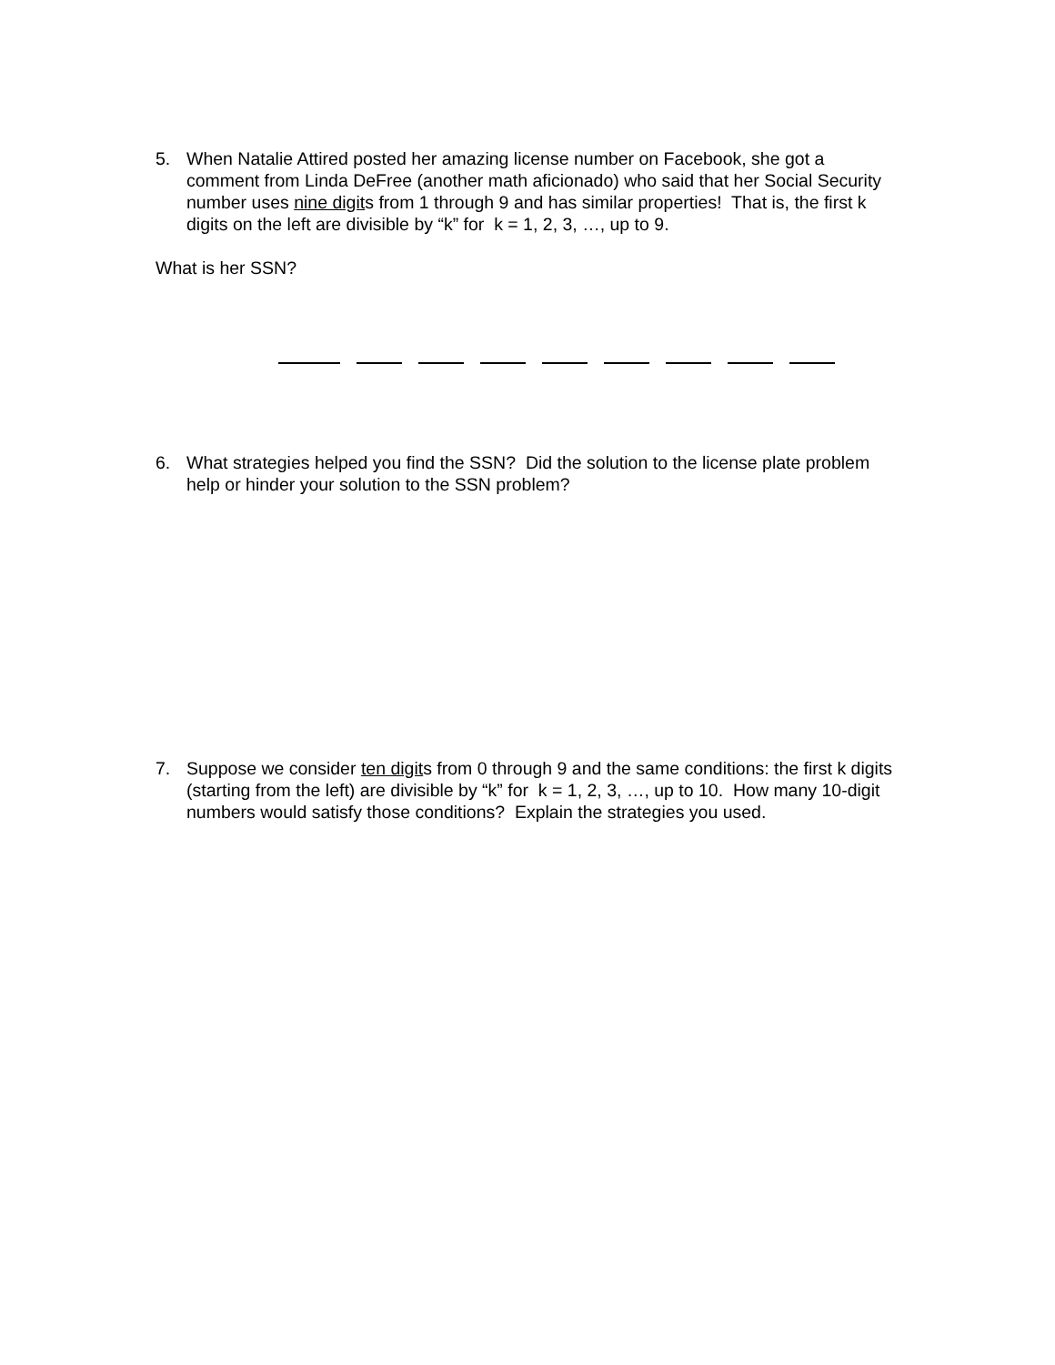5. When Natalie Attired posted her amazing license number on Facebook, she got a comment from Linda DeFree (another math aficionado) who said that her Social Security number uses nine digits from 1 through 9 and has similar properties! That is, the first k digits on the left are divisible by “k” for k = 1, 2, 3, …, up to 9.
What is her SSN?
6. What strategies helped you find the SSN? Did the solution to the license plate problem help or hinder your solution to the SSN problem?
7. Suppose we consider ten digits from 0 through 9 and the same conditions: the first k digits (starting from the left) are divisible by “k” for k = 1, 2, 3, …, up to 10. How many 10-digit numbers would satisfy those conditions? Explain the strategies you used.